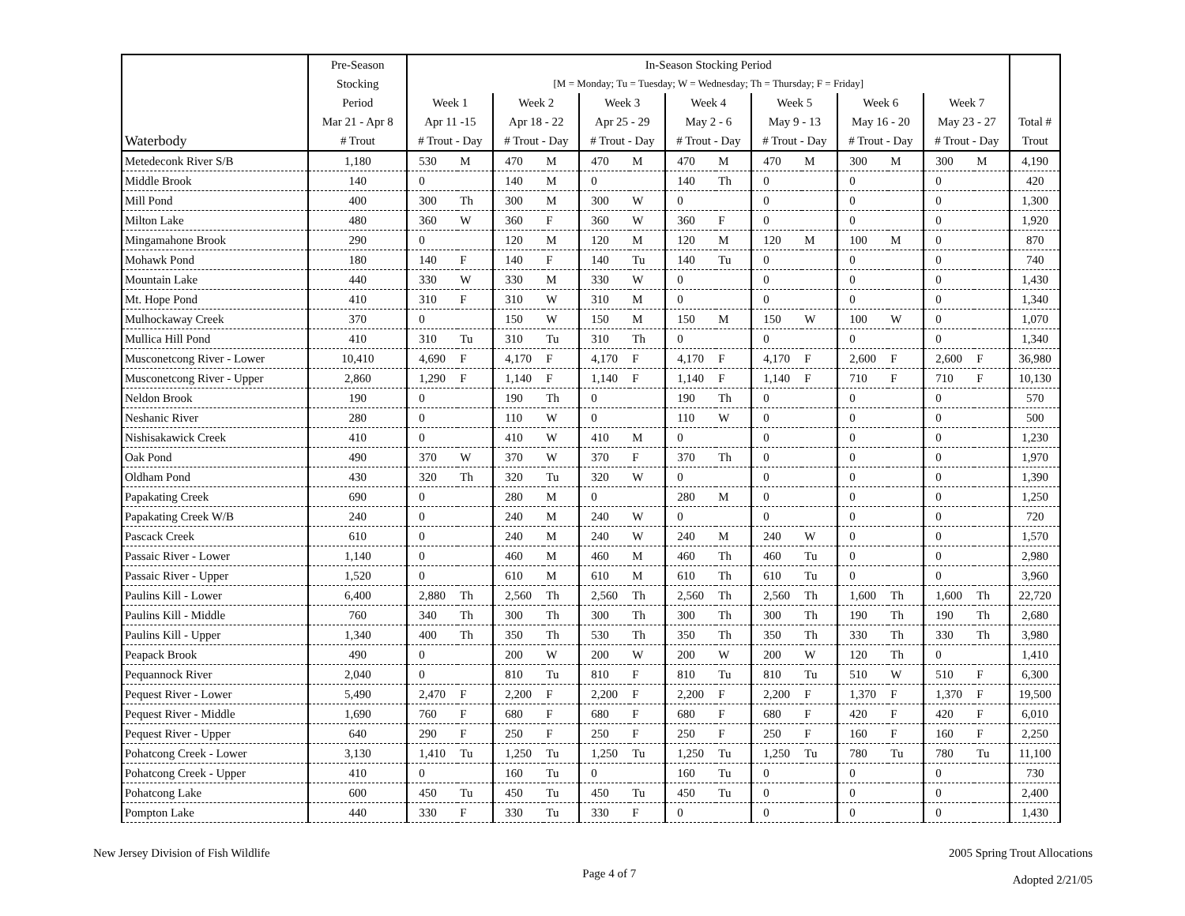| | Pre-Season | In-Season Stocking Period | | | | | | | | | | | | | | |
| --- | --- | --- | --- | --- | --- | --- | --- | --- | --- | --- | --- | --- | --- | --- | --- | --- |
| | Stocking | [M = Monday; Tu = Tuesday; W = Wednesday; Th = Thursday; F = Friday] | | | | | | | | | | | | | | |
| | Period | Week 1 | | Week 2 | | Week 3 | | Week 4 | | Week 5 | | Week 6 | | Week 7 | | |
| | Mar 21 - Apr 8 | Apr 11 -15 | | Apr 18 - 22 | | Apr 25 - 29 | | May 2 - 6 | | May 9 - 13 | | May 16 - 20 | | May 23 - 27 | | Total # |
| Waterbody | # Trout | # Trout - Day | | # Trout - Day | | # Trout - Day | | # Trout - Day | | # Trout - Day | | # Trout - Day | | # Trout - Day | | Trout |
| Metedeconk River S/B | 1,180 | 530 | M | 470 | M | 470 | M | 470 | M | 470 | M | 300 | M | 300 | M | 4,190 |
| Middle Brook | 140 | 0 | | 140 | M | 0 | | 140 | Th | 0 | | 0 | | 0 | | 420 |
| Mill Pond | 400 | 300 | Th | 300 | M | 300 | W | 0 | | 0 | | 0 | | 0 | | 1,300 |
| Milton Lake | 480 | 360 | W | 360 | F | 360 | W | 360 | F | 0 | | 0 | | 0 | | 1,920 |
| Mingamahone Brook | 290 | 0 | | 120 | M | 120 | M | 120 | M | 120 | M | 100 | M | 0 | | 870 |
| Mohawk Pond | 180 | 140 | F | 140 | F | 140 | Tu | 140 | Tu | 0 | | 0 | | 0 | | 740 |
| Mountain Lake | 440 | 330 | W | 330 | M | 330 | W | 0 | | 0 | | 0 | | 0 | | 1,430 |
| Mt. Hope Pond | 410 | 310 | F | 310 | W | 310 | M | 0 | | 0 | | 0 | | 0 | | 1,340 |
| Mulhockaway Creek | 370 | 0 | | 150 | W | 150 | M | 150 | M | 150 | W | 100 | W | 0 | | 1,070 |
| Mullica Hill Pond | 410 | 310 | Tu | 310 | Tu | 310 | Th | 0 | | 0 | | 0 | | 0 | | 1,340 |
| Musconetcong River - Lower | 10,410 | 4,690 | F | 4,170 | F | 4,170 | F | 4,170 | F | 4,170 | F | 2,600 | F | 2,600 | F | 36,980 |
| Musconetcong River - Upper | 2,860 | 1,290 | F | 1,140 | F | 1,140 | F | 1,140 | F | 1,140 | F | 710 | F | 710 | F | 10,130 |
| Neldon Brook | 190 | 0 | | 190 | Th | 0 | | 190 | Th | 0 | | 0 | | 0 | | 570 |
| Neshanic River | 280 | 0 | | 110 | W | 0 | | 110 | W | 0 | | 0 | | 0 | | 500 |
| Nishisakawick Creek | 410 | 0 | | 410 | W | 410 | M | 0 | | 0 | | 0 | | 0 | | 1,230 |
| Oak Pond | 490 | 370 | W | 370 | W | 370 | F | 370 | Th | 0 | | 0 | | 0 | | 1,970 |
| Oldham Pond | 430 | 320 | Th | 320 | Tu | 320 | W | 0 | | 0 | | 0 | | 0 | | 1,390 |
| Papakating Creek | 690 | 0 | | 280 | M | 0 | | 280 | M | 0 | | 0 | | 0 | | 1,250 |
| Papakating Creek W/B | 240 | 0 | | 240 | M | 240 | W | 0 | | 0 | | 0 | | 0 | | 720 |
| Pascack Creek | 610 | 0 | | 240 | M | 240 | W | 240 | M | 240 | W | 0 | | 0 | | 1,570 |
| Passaic River - Lower | 1,140 | 0 | | 460 | M | 460 | M | 460 | Th | 460 | Tu | 0 | | 0 | | 2,980 |
| Passaic River - Upper | 1,520 | 0 | | 610 | M | 610 | M | 610 | Th | 610 | Tu | 0 | | 0 | | 3,960 |
| Paulins Kill - Lower | 6,400 | 2,880 | Th | 2,560 | Th | 2,560 | Th | 2,560 | Th | 2,560 | Th | 1,600 | Th | 1,600 | Th | 22,720 |
| Paulins Kill - Middle | 760 | 340 | Th | 300 | Th | 300 | Th | 300 | Th | 300 | Th | 190 | Th | 190 | Th | 2,680 |
| Paulins Kill - Upper | 1,340 | 400 | Th | 350 | Th | 530 | Th | 350 | Th | 350 | Th | 330 | Th | 330 | Th | 3,980 |
| Peapack Brook | 490 | 0 | | 200 | W | 200 | W | 200 | W | 200 | W | 120 | Th | 0 | | 1,410 |
| Pequannock River | 2,040 | 0 | | 810 | Tu | 810 | F | 810 | Tu | 810 | Tu | 510 | W | 510 | F | 6,300 |
| Pequest River - Lower | 5,490 | 2,470 | F | 2,200 | F | 2,200 | F | 2,200 | F | 2,200 | F | 1,370 | F | 1,370 | F | 19,500 |
| Pequest River - Middle | 1,690 | 760 | F | 680 | F | 680 | F | 680 | F | 680 | F | 420 | F | 420 | F | 6,010 |
| Pequest River - Upper | 640 | 290 | F | 250 | F | 250 | F | 250 | F | 250 | F | 160 | F | 160 | F | 2,250 |
| Pohatcong Creek - Lower | 3,130 | 1,410 | Tu | 1,250 | Tu | 1,250 | Tu | 1,250 | Tu | 1,250 | Tu | 780 | Tu | 780 | Tu | 11,100 |
| Pohatcong Creek - Upper | 410 | 0 | | 160 | Tu | 0 | | 160 | Tu | 0 | | 0 | | 0 | | 730 |
| Pohatcong Lake | 600 | 450 | Tu | 450 | Tu | 450 | Tu | 450 | Tu | 0 | | 0 | | 0 | | 2,400 |
| Pompton Lake | 440 | 330 | F | 330 | Tu | 330 | F | 0 | | 0 | | 0 | | 0 | | 1,430 |
New Jersey Division of Fish Wildlife
Page 4 of 7
2005 Spring Trout Allocations
Adopted 2/21/05